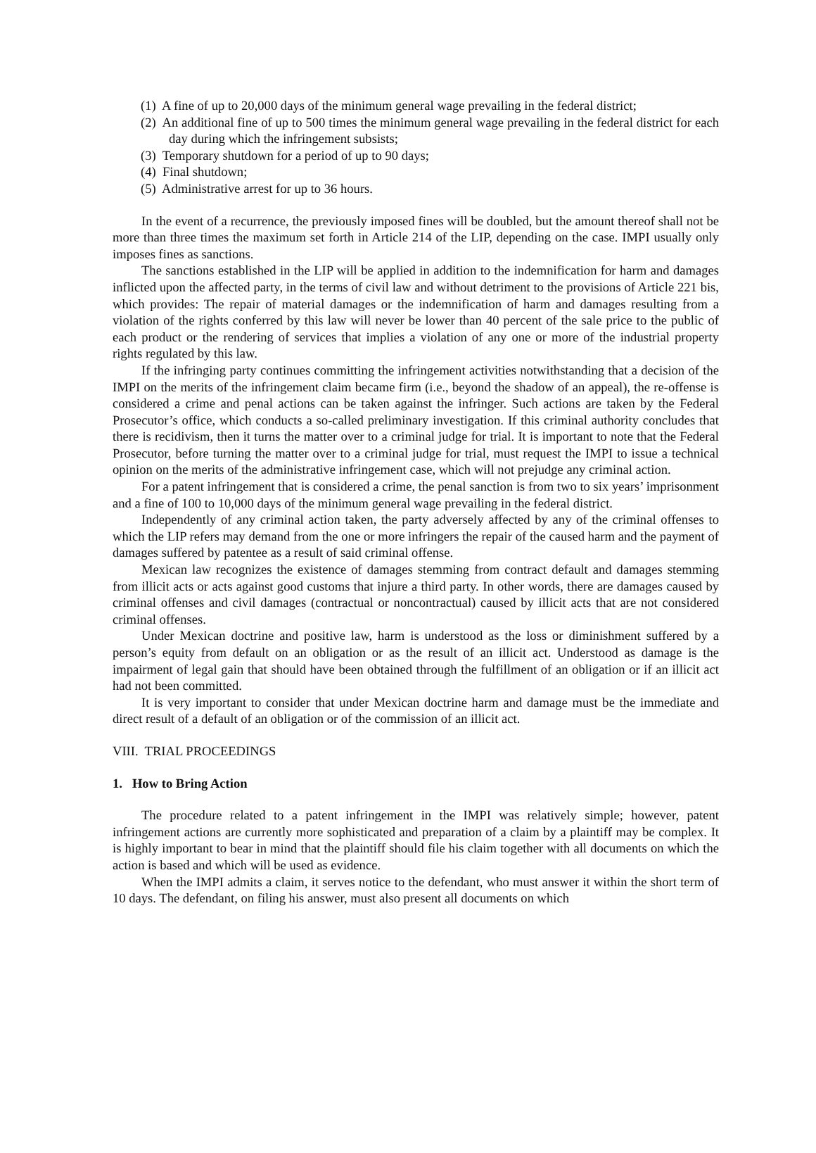(1) A fine of up to 20,000 days of the minimum general wage prevailing in the federal district;
(2) An additional fine of up to 500 times the minimum general wage prevailing in the federal district for each day during which the infringement subsists;
(3) Temporary shutdown for a period of up to 90 days;
(4) Final shutdown;
(5) Administrative arrest for up to 36 hours.
In the event of a recurrence, the previously imposed fines will be doubled, but the amount thereof shall not be more than three times the maximum set forth in Article 214 of the LIP, depending on the case. IMPI usually only imposes fines as sanctions.
The sanctions established in the LIP will be applied in addition to the indemnification for harm and damages inflicted upon the affected party, in the terms of civil law and without detriment to the provisions of Article 221 bis, which provides: The repair of material damages or the indemnification of harm and damages resulting from a violation of the rights conferred by this law will never be lower than 40 percent of the sale price to the public of each product or the rendering of services that implies a violation of any one or more of the industrial property rights regulated by this law.
If the infringing party continues committing the infringement activities notwithstanding that a decision of the IMPI on the merits of the infringement claim became firm (i.e., beyond the shadow of an appeal), the re-offense is considered a crime and penal actions can be taken against the infringer. Such actions are taken by the Federal Prosecutor’s office, which conducts a so-called preliminary investigation. If this criminal authority concludes that there is recidivism, then it turns the matter over to a criminal judge for trial. It is important to note that the Federal Prosecutor, before turning the matter over to a criminal judge for trial, must request the IMPI to issue a technical opinion on the merits of the administrative infringement case, which will not prejudge any criminal action.
For a patent infringement that is considered a crime, the penal sanction is from two to six years’ imprisonment and a fine of 100 to 10,000 days of the minimum general wage prevailing in the federal district.
Independently of any criminal action taken, the party adversely affected by any of the criminal offenses to which the LIP refers may demand from the one or more infringers the repair of the caused harm and the payment of damages suffered by patentee as a result of said criminal offense.
Mexican law recognizes the existence of damages stemming from contract default and damages stemming from illicit acts or acts against good customs that injure a third party. In other words, there are damages caused by criminal offenses and civil damages (contractual or noncontractual) caused by illicit acts that are not considered criminal offenses.
Under Mexican doctrine and positive law, harm is understood as the loss or diminishment suffered by a person’s equity from default on an obligation or as the result of an illicit act. Understood as damage is the impairment of legal gain that should have been obtained through the fulfillment of an obligation or if an illicit act had not been committed.
It is very important to consider that under Mexican doctrine harm and damage must be the immediate and direct result of a default of an obligation or of the commission of an illicit act.
VIII. TRIAL PROCEEDINGS
1. How to Bring Action
The procedure related to a patent infringement in the IMPI was relatively simple; however, patent infringement actions are currently more sophisticated and preparation of a claim by a plaintiff may be complex. It is highly important to bear in mind that the plaintiff should file his claim together with all documents on which the action is based and which will be used as evidence.
When the IMPI admits a claim, it serves notice to the defendant, who must answer it within the short term of 10 days. The defendant, on filing his answer, must also present all documents on which